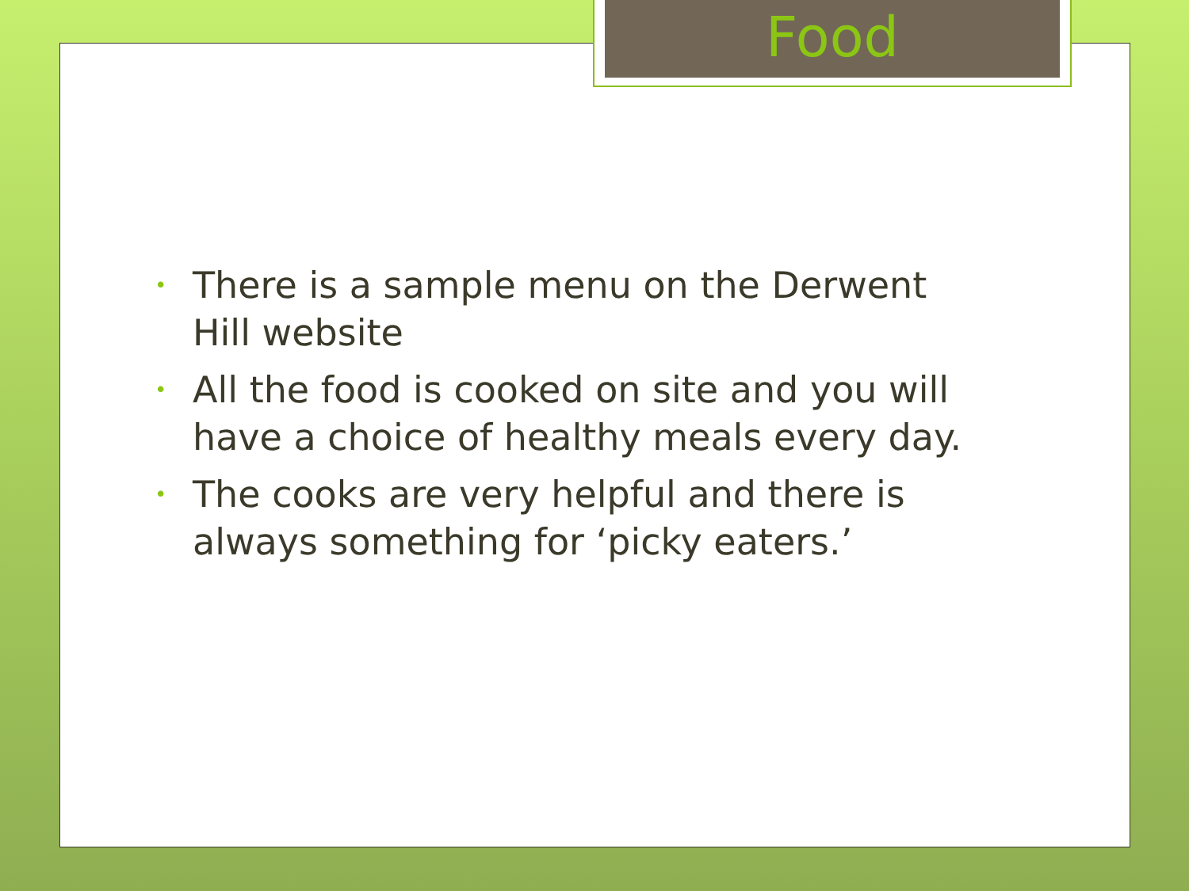Food
• There is a sample menu on the Derwent Hill website
• All the food is cooked on site and you will have a choice of healthy meals every day.
• The cooks are very helpful and there is always something for ‘picky eaters.’